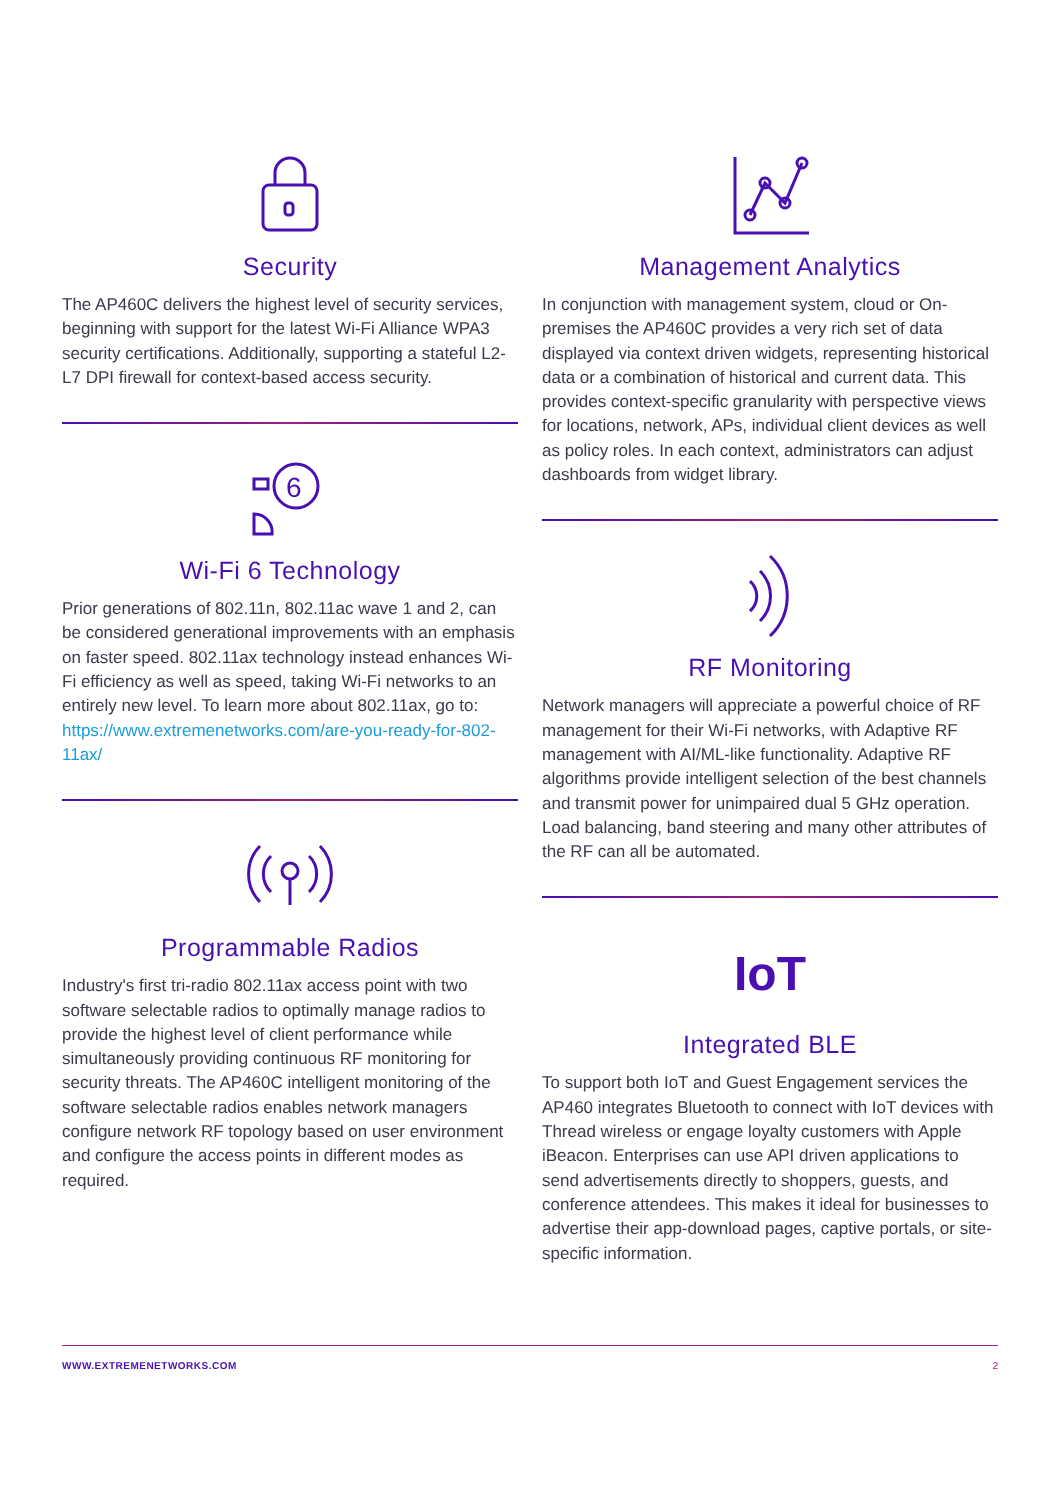Security
The AP460C delivers the highest level of security services, beginning with support for the latest Wi-Fi Alliance WPA3 security certifications. Additionally, supporting a stateful L2-L7 DPI firewall for context-based access security.
6
Wi-Fi 6 Technology
Prior generations of 802.11n, 802.11ac wave 1 and 2, can be considered generational improvements with an emphasis on faster speed. 802.11ax technology instead enhances Wi-Fi efficiency as well as speed, taking Wi-Fi networks to an entirely new level. To learn more about 802.11ax, go to: https://www.extremenetworks.com/are-you-ready-for-802-11ax/
Programmable Radios
Industry's first tri-radio 802.11ax access point with two software selectable radios to optimally manage radios to provide the highest level of client performance while simultaneously providing continuous RF monitoring for security threats. The AP460C intelligent monitoring of the software selectable radios enables network managers configure network RF topology based on user environment and configure the access points in different modes as required.
Management Analytics
In conjunction with management system, cloud or On-premises the AP460C provides a very rich set of data displayed via context driven widgets, representing historical data or a combination of historical and current data. This provides context-specific granularity with perspective views for locations, network, APs, individual client devices as well as policy roles. In each context, administrators can adjust dashboards from widget library.
RF Monitoring
Network managers will appreciate a powerful choice of RF management for their Wi-Fi networks, with Adaptive RF management with AI/ML-like functionality. Adaptive RF algorithms provide intelligent selection of the best channels and transmit power for unimpaired dual 5 GHz operation. Load balancing, band steering and many other attributes of the RF can all be automated.
IoT
Integrated BLE
To support both IoT and Guest Engagement services the AP460 integrates Bluetooth to connect with IoT devices with Thread wireless or engage loyalty customers with Apple iBeacon. Enterprises can use API driven applications to send advertisements directly to shoppers, guests, and conference attendees. This makes it ideal for businesses to advertise their app-download pages, captive portals, or site-specific information.
WWW.EXTREMENETWORKS.COM 2